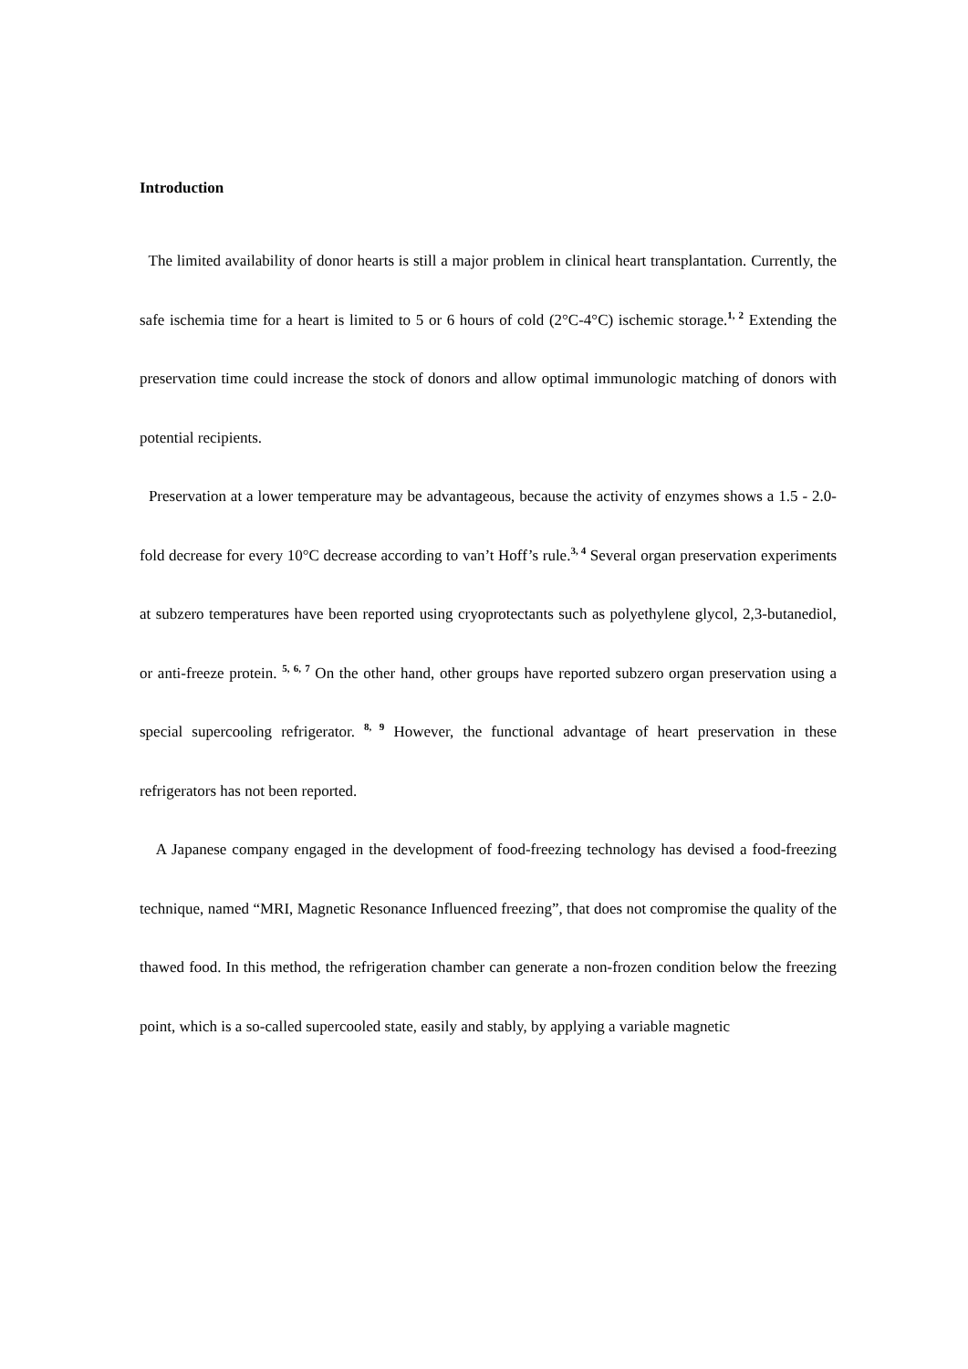Introduction
The limited availability of donor hearts is still a major problem in clinical heart transplantation. Currently, the safe ischemia time for a heart is limited to 5 or 6 hours of cold (2°C-4°C) ischemic storage.<sup>1, 2</sup> Extending the preservation time could increase the stock of donors and allow optimal immunologic matching of donors with potential recipients.
Preservation at a lower temperature may be advantageous, because the activity of enzymes shows a 1.5 - 2.0-fold decrease for every 10°C decrease according to van’t Hoff’s rule.<sup>3, 4</sup> Several organ preservation experiments at subzero temperatures have been reported using cryoprotectants such as polyethylene glycol, 2,3-butanediol, or anti-freeze protein. <sup>5, 6, 7</sup> On the other hand, other groups have reported subzero organ preservation using a special supercooling refrigerator. <sup>8, 9</sup> However, the functional advantage of heart preservation in these refrigerators has not been reported.
A Japanese company engaged in the development of food-freezing technology has devised a food-freezing technique, named “MRI, Magnetic Resonance Influenced freezing”, that does not compromise the quality of the thawed food. In this method, the refrigeration chamber can generate a non-frozen condition below the freezing point, which is a so-called supercooled state, easily and stably, by applying a variable magnetic